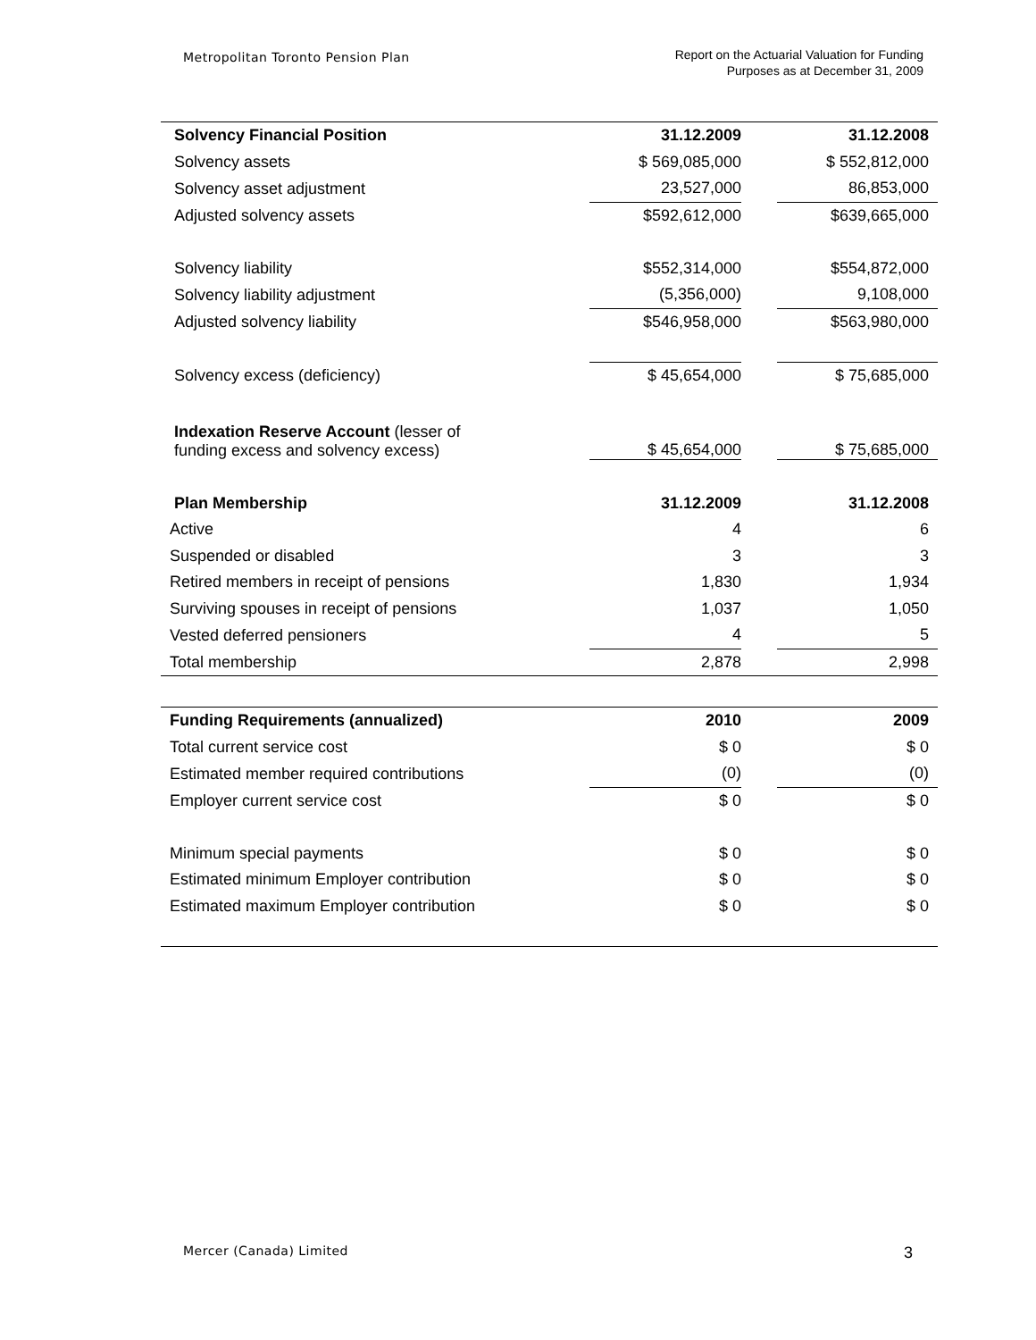Metropolitan Toronto Pension Plan
Report on the Actuarial Valuation for Funding
Purposes as at December 31, 2009
| Solvency Financial Position | 31.12.2009 | | 31.12.2008 |
| Solvency assets | $ 569,085,000 | | $ 552,812,000 |
| Solvency asset adjustment | 23,527,000 | | 86,853,000 |
| Adjusted solvency assets | $592,612,000 | | $639,665,000 |
| Solvency liability | $552,314,000 | | $554,872,000 |
| Solvency liability adjustment | (5,356,000) | | 9,108,000 |
| Adjusted solvency liability | $546,958,000 | | $563,980,000 |
| Solvency excess (deficiency) | $ 45,654,000 | | $ 75,685,000 |
| Indexation Reserve Account (lesser of funding excess and solvency excess) | $ 45,654,000 | | $ 75,685,000 |
| Plan Membership | 31.12.2009 | | 31.12.2008 |
| Active | 4 | | 6 |
| Suspended or disabled | 3 | | 3 |
| Retired members in receipt of pensions | 1,830 | | 1,934 |
| Surviving spouses in receipt of pensions | 1,037 | | 1,050 |
| Vested deferred pensioners | 4 | | 5 |
| Total membership | 2,878 | | 2,998 |
| Funding Requirements (annualized) | 2010 | | 2009 |
| Total current service cost | $ 0 | | $ 0 |
| Estimated member required contributions | (0) | | (0) |
| Employer current service cost | $ 0 | | $ 0 |
| Minimum special payments | $ 0 | | $ 0 |
| Estimated minimum Employer contribution | $ 0 | | $ 0 |
| Estimated maximum Employer contribution | $ 0 | | $ 0 |
Mercer (Canada) Limited 3